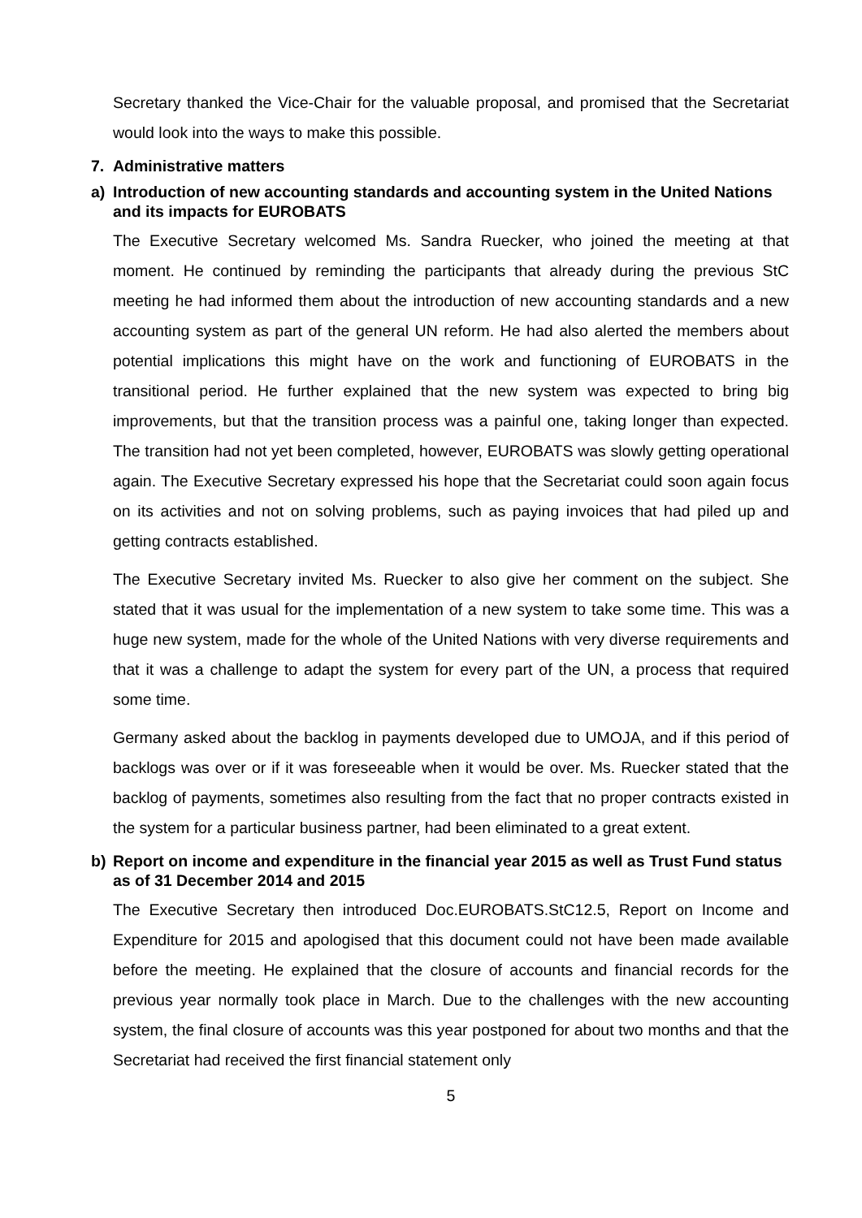Secretary thanked the Vice-Chair for the valuable proposal, and promised that the Secretariat would look into the ways to make this possible.
7. Administrative matters
a) Introduction of new accounting standards and accounting system in the United Nations and its impacts for EUROBATS
The Executive Secretary welcomed Ms. Sandra Ruecker, who joined the meeting at that moment. He continued by reminding the participants that already during the previous StC meeting he had informed them about the introduction of new accounting standards and a new accounting system as part of the general UN reform. He had also alerted the members about potential implications this might have on the work and functioning of EUROBATS in the transitional period. He further explained that the new system was expected to bring big improvements, but that the transition process was a painful one, taking longer than expected. The transition had not yet been completed, however, EUROBATS was slowly getting operational again. The Executive Secretary expressed his hope that the Secretariat could soon again focus on its activities and not on solving problems, such as paying invoices that had piled up and getting contracts established.
The Executive Secretary invited Ms. Ruecker to also give her comment on the subject. She stated that it was usual for the implementation of a new system to take some time. This was a huge new system, made for the whole of the United Nations with very diverse requirements and that it was a challenge to adapt the system for every part of the UN, a process that required some time.
Germany asked about the backlog in payments developed due to UMOJA, and if this period of backlogs was over or if it was foreseeable when it would be over. Ms. Ruecker stated that the backlog of payments, sometimes also resulting from the fact that no proper contracts existed in the system for a particular business partner, had been eliminated to a great extent.
b) Report on income and expenditure in the financial year 2015 as well as Trust Fund status as of 31 December 2014 and 2015
The Executive Secretary then introduced Doc.EUROBATS.StC12.5, Report on Income and Expenditure for 2015 and apologised that this document could not have been made available before the meeting. He explained that the closure of accounts and financial records for the previous year normally took place in March. Due to the challenges with the new accounting system, the final closure of accounts was this year postponed for about two months and that the Secretariat had received the first financial statement only
5